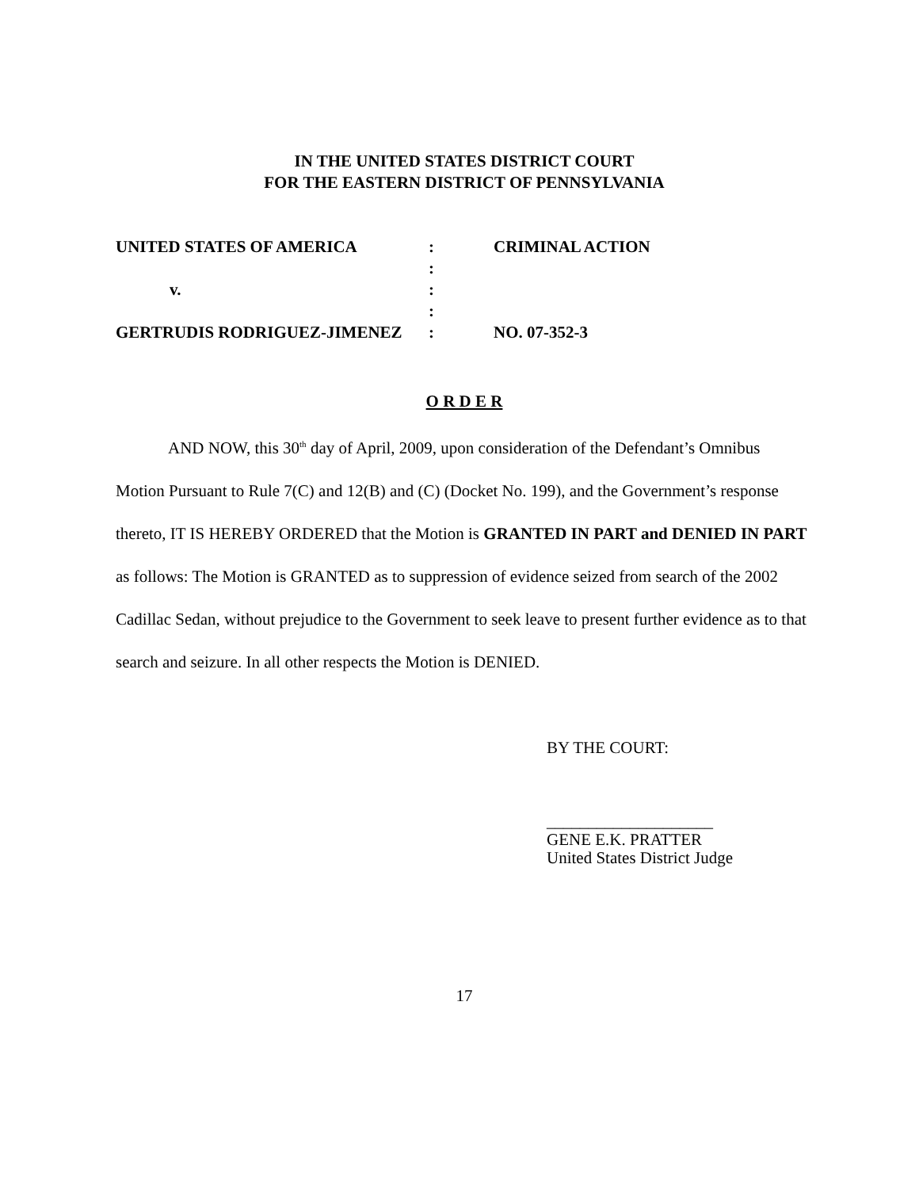IN THE UNITED STATES DISTRICT COURT
FOR THE EASTERN DISTRICT OF PENNSYLVANIA
| UNITED STATES OF AMERICA | : | CRIMINAL ACTION |
| | : | |
| v. | : | |
| | : | |
| GERTRUDIS RODRIGUEZ-JIMENEZ | : | NO. 07-352-3 |
O R D E R
AND NOW, this 30<sup>th</sup> day of April, 2009, upon consideration of the Defendant’s Omnibus Motion Pursuant to Rule 7(C) and 12(B) and (C) (Docket No. 199), and the Government’s response thereto, IT IS HEREBY ORDERED that the Motion is GRANTED IN PART and DENIED IN PART as follows: The Motion is GRANTED as to suppression of evidence seized from search of the 2002 Cadillac Sedan, without prejudice to the Government to seek leave to present further evidence as to that search and seizure. In all other respects the Motion is DENIED.
BY THE COURT:
____________________
GENE E.K. PRATTER
United States District Judge
17